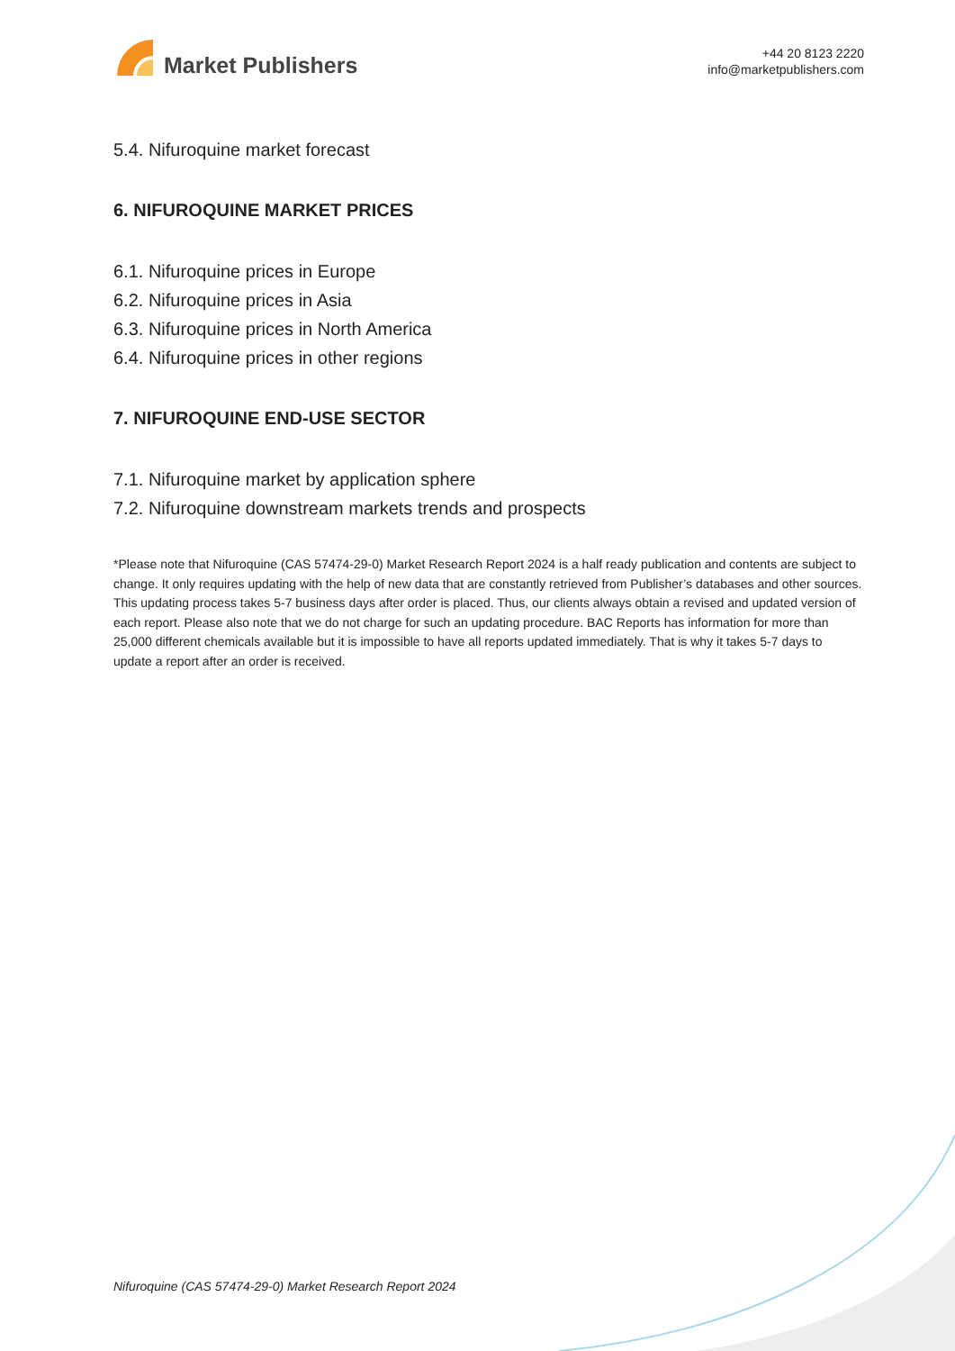Market Publishers
+44 20 8123 2220
info@marketpublishers.com
5.4. Nifuroquine market forecast
6. NIFUROQUINE MARKET PRICES
6.1. Nifuroquine prices in Europe
6.2. Nifuroquine prices in Asia
6.3. Nifuroquine prices in North America
6.4. Nifuroquine prices in other regions
7. NIFUROQUINE END-USE SECTOR
7.1. Nifuroquine market by application sphere
7.2. Nifuroquine downstream markets trends and prospects
*Please note that Nifuroquine (CAS 57474-29-0) Market Research Report 2024 is a half ready publication and contents are subject to change. It only requires updating with the help of new data that are constantly retrieved from Publisher’s databases and other sources. This updating process takes 5-7 business days after order is placed. Thus, our clients always obtain a revised and updated version of each report. Please also note that we do not charge for such an updating procedure. BAC Reports has information for more than 25,000 different chemicals available but it is impossible to have all reports updated immediately. That is why it takes 5-7 days to update a report after an order is received.
Nifuroquine (CAS 57474-29-0) Market Research Report 2024